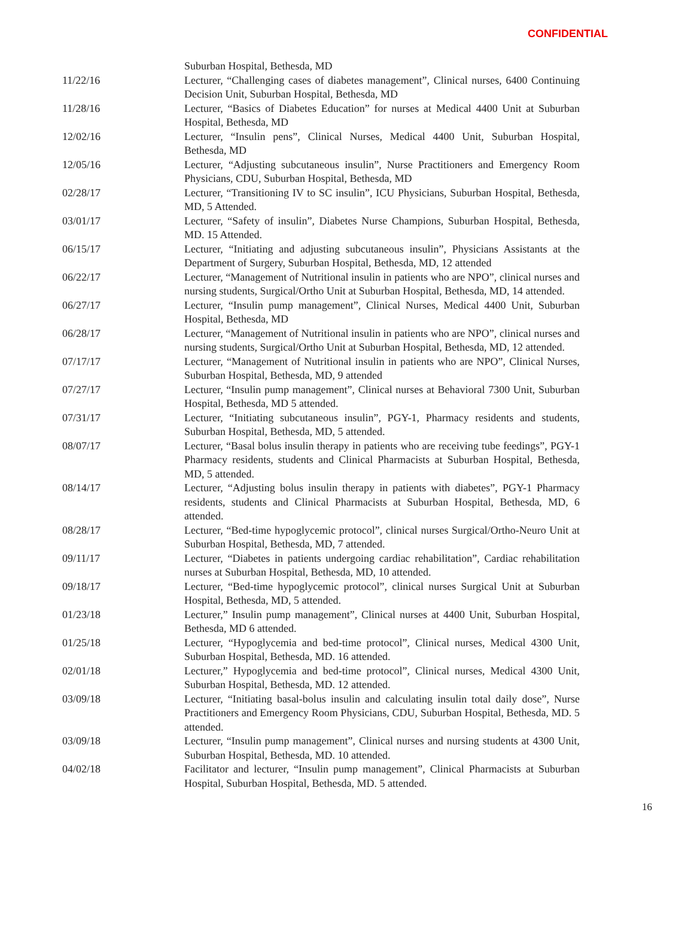CONFIDENTIAL
Suburban Hospital, Bethesda, MD
11/22/16 Lecturer, “Challenging cases of diabetes management”, Clinical nurses, 6400 Continuing Decision Unit, Suburban Hospital, Bethesda, MD
11/28/16 Lecturer, “Basics of Diabetes Education” for nurses at Medical 4400 Unit at Suburban Hospital, Bethesda, MD
12/02/16 Lecturer, “Insulin pens”, Clinical Nurses, Medical 4400 Unit, Suburban Hospital, Bethesda, MD
12/05/16 Lecturer, “Adjusting subcutaneous insulin”, Nurse Practitioners and Emergency Room Physicians, CDU, Suburban Hospital, Bethesda, MD
02/28/17 Lecturer, “Transitioning IV to SC insulin”, ICU Physicians, Suburban Hospital, Bethesda, MD, 5 Attended.
03/01/17 Lecturer, “Safety of insulin”, Diabetes Nurse Champions, Suburban Hospital, Bethesda, MD. 15 Attended.
06/15/17 Lecturer, “Initiating and adjusting subcutaneous insulin”, Physicians Assistants at the Department of Surgery, Suburban Hospital, Bethesda, MD, 12 attended
06/22/17 Lecturer, “Management of Nutritional insulin in patients who are NPO”, clinical nurses and nursing students, Surgical/Ortho Unit at Suburban Hospital, Bethesda, MD, 14 attended.
06/27/17 Lecturer, “Insulin pump management”, Clinical Nurses, Medical 4400 Unit, Suburban Hospital, Bethesda, MD
06/28/17 Lecturer, “Management of Nutritional insulin in patients who are NPO”, clinical nurses and nursing students, Surgical/Ortho Unit at Suburban Hospital, Bethesda, MD, 12 attended.
07/17/17 Lecturer, “Management of Nutritional insulin in patients who are NPO”, Clinical Nurses, Suburban Hospital, Bethesda, MD, 9 attended
07/27/17 Lecturer, “Insulin pump management”, Clinical nurses at Behavioral 7300 Unit, Suburban Hospital, Bethesda, MD 5 attended.
07/31/17 Lecturer, “Initiating subcutaneous insulin”, PGY-1, Pharmacy residents and students, Suburban Hospital, Bethesda, MD, 5 attended.
08/07/17 Lecturer, “Basal bolus insulin therapy in patients who are receiving tube feedings”, PGY-1 Pharmacy residents, students and Clinical Pharmacists at Suburban Hospital, Bethesda, MD, 5 attended.
08/14/17 Lecturer, “Adjusting bolus insulin therapy in patients with diabetes”, PGY-1 Pharmacy residents, students and Clinical Pharmacists at Suburban Hospital, Bethesda, MD, 6 attended.
08/28/17 Lecturer, “Bed-time hypoglycemic protocol”, clinical nurses Surgical/Ortho-Neuro Unit at Suburban Hospital, Bethesda, MD, 7 attended.
09/11/17 Lecturer, “Diabetes in patients undergoing cardiac rehabilitation”, Cardiac rehabilitation nurses at Suburban Hospital, Bethesda, MD, 10 attended.
09/18/17 Lecturer, “Bed-time hypoglycemic protocol”, clinical nurses Surgical Unit at Suburban Hospital, Bethesda, MD, 5 attended.
01/23/18 Lecturer,” Insulin pump management”, Clinical nurses at 4400 Unit, Suburban Hospital, Bethesda, MD 6 attended.
01/25/18 Lecturer, “Hypoglycemia and bed-time protocol”, Clinical nurses, Medical 4300 Unit, Suburban Hospital, Bethesda, MD. 16 attended.
02/01/18 Lecturer,” Hypoglycemia and bed-time protocol”, Clinical nurses, Medical 4300 Unit, Suburban Hospital, Bethesda, MD. 12 attended.
03/09/18 Lecturer, “Initiating basal-bolus insulin and calculating insulin total daily dose”, Nurse Practitioners and Emergency Room Physicians, CDU, Suburban Hospital, Bethesda, MD. 5 attended.
03/09/18 Lecturer, “Insulin pump management”, Clinical nurses and nursing students at 4300 Unit, Suburban Hospital, Bethesda, MD. 10 attended.
04/02/18 Facilitator and lecturer, “Insulin pump management”, Clinical Pharmacists at Suburban Hospital, Suburban Hospital, Bethesda, MD. 5 attended.
16